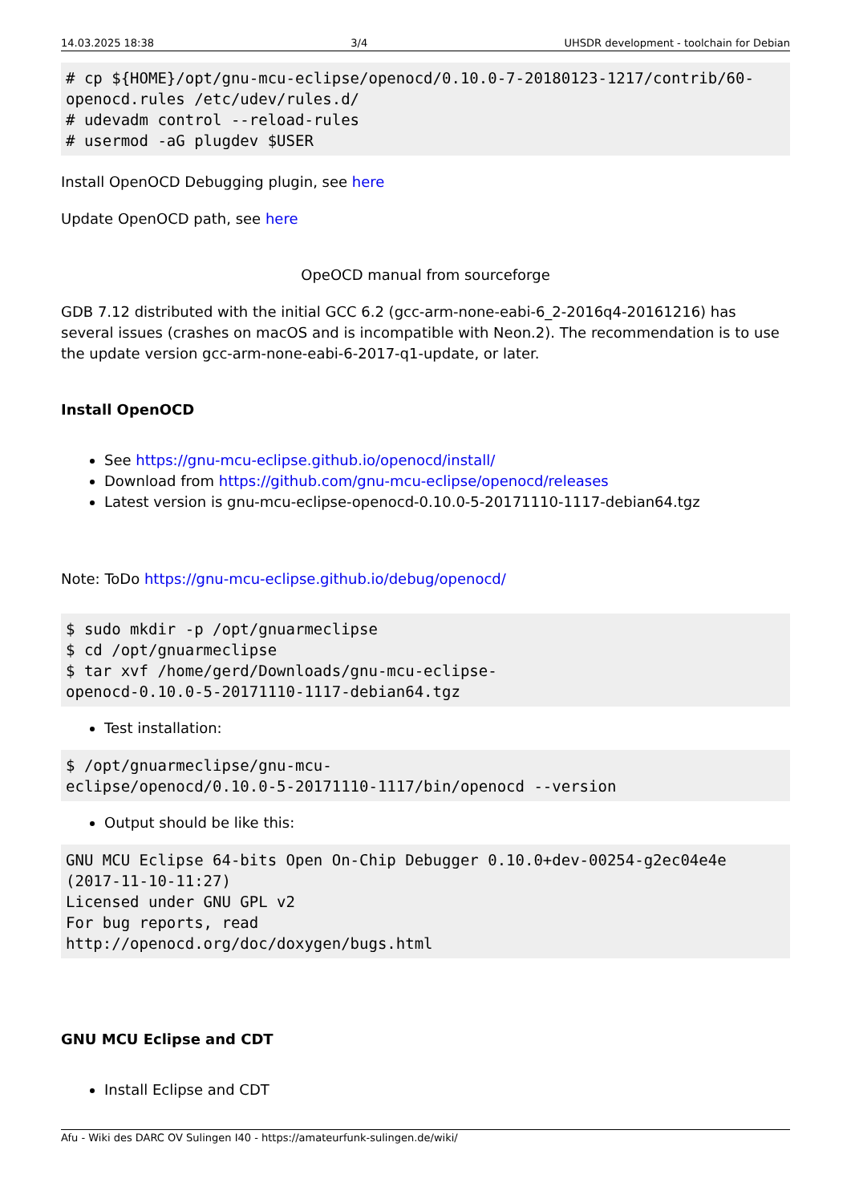14.03.2025 18:38 3/4 UHSDR development - toolchain for Debian
# cp ${HOME}/opt/gnu-mcu-eclipse/openocd/0.10.0-7-20180123-1217/contrib/60-openocd.rules /etc/udev/rules.d/
# udevadm control --reload-rules
# usermod -aG plugdev $USER
Install OpenOCD Debugging plugin, see here
Update OpenOCD path, see here
OpeOCD manual from sourceforge
GDB 7.12 distributed with the initial GCC 6.2 (gcc-arm-none-eabi-6_2-2016q4-20161216) has several issues (crashes on macOS and is incompatible with Neon.2). The recommendation is to use the update version gcc-arm-none-eabi-6-2017-q1-update, or later.
Install OpenOCD
See https://gnu-mcu-eclipse.github.io/openocd/install/
Download from https://github.com/gnu-mcu-eclipse/openocd/releases
Latest version is gnu-mcu-eclipse-openocd-0.10.0-5-20171110-1117-debian64.tgz
Note: ToDo https://gnu-mcu-eclipse.github.io/debug/openocd/
$ sudo mkdir -p /opt/gnuarmeclipse
$ cd /opt/gnuarmeclipse
$ tar xvf /home/gerd/Downloads/gnu-mcu-eclipse-
openocd-0.10.0-5-20171110-1117-debian64.tgz
Test installation:
$ /opt/gnuarmeclipse/gnu-mcu-
eclipse/openocd/0.10.0-5-20171110-1117/bin/openocd --version
Output should be like this:
GNU MCU Eclipse 64-bits Open On-Chip Debugger 0.10.0+dev-00254-g2ec04e4e
(2017-11-10-11:27)
Licensed under GNU GPL v2
For bug reports, read
http://openocd.org/doc/doxygen/bugs.html
GNU MCU Eclipse and CDT
Install Eclipse and CDT
Afu - Wiki des DARC OV Sulingen I40 - https://amateurfunk-sulingen.de/wiki/